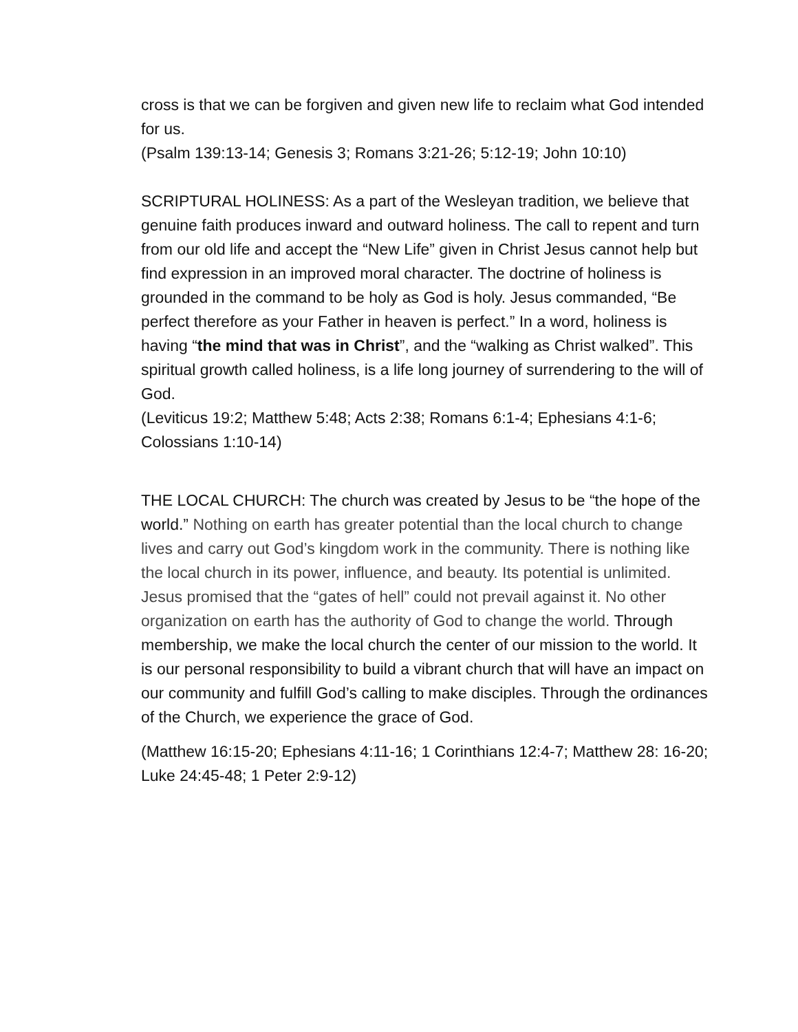cross is that we can be forgiven and given new life to reclaim what God intended for us.
(Psalm 139:13-14; Genesis 3; Romans 3:21-26; 5:12-19; John 10:10)
SCRIPTURAL HOLINESS: As a part of the Wesleyan tradition, we believe that genuine faith produces inward and outward holiness. The call to repent and turn from our old life and accept the “New Life” given in Christ Jesus cannot help but find expression in an improved moral character. The doctrine of holiness is grounded in the command to be holy as God is holy. Jesus commanded, “Be perfect therefore as your Father in heaven is perfect.” In a word, holiness is having “the mind that was in Christ”, and the “walking as Christ walked”. This spiritual growth called holiness, is a life long journey of surrendering to the will of God.
(Leviticus 19:2; Matthew 5:48; Acts 2:38; Romans 6:1-4; Ephesians 4:1-6; Colossians 1:10-14)
THE LOCAL CHURCH: The church was created by Jesus to be “the hope of the world.” Nothing on earth has greater potential than the local church to change lives and carry out God’s kingdom work in the community. There is nothing like the local church in its power, influence, and beauty. Its potential is unlimited. Jesus promised that the “gates of hell” could not prevail against it. No other organization on earth has the authority of God to change the world. Through membership, we make the local church the center of our mission to the world. It is our personal responsibility to build a vibrant church that will have an impact on our community and fulfill God’s calling to make disciples. Through the ordinances of the Church, we experience the grace of God.
(Matthew 16:15-20; Ephesians 4:11-16; 1 Corinthians 12:4-7; Matthew 28: 16-20; Luke 24:45-48; 1 Peter 2:9-12)